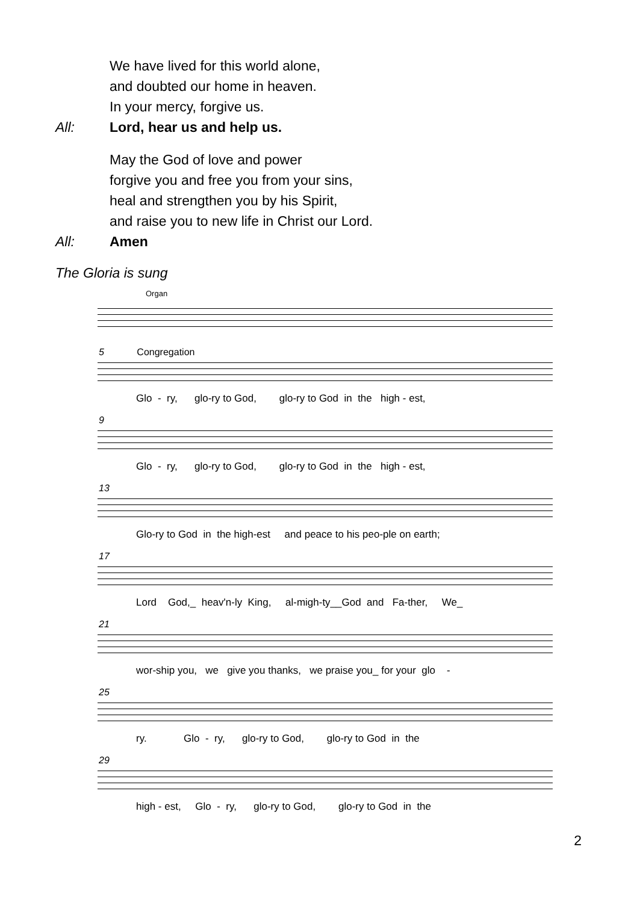We have lived for this world alone,
and doubted our home in heaven.
In your mercy, forgive us.
All: Lord, hear us and help us.
May the God of love and power
forgive you and free you from your sins,
heal and strengthen you by his Spirit,
and raise you to new life in Christ our Lord.
All: Amen
The Gloria is sung
Organ
5 Congregation
Glo - ry, glo-ry to God, glo-ry to God in the high - est,
9
Glo - ry, glo-ry to God, glo-ry to God in the high - est,
13
Glo-ry to God in the high-est and peace to his peo-ple on earth;
17
Lord God,_ heav'n-ly King, al-migh-ty__God and Fa-ther, We_
21
wor-ship you, we give you thanks, we praise you_ for your glo -
25
ry. Glo - ry, glo-ry to God, glo-ry to God in the
29
high - est, Glo - ry, glo-ry to God, glo-ry to God in the
2